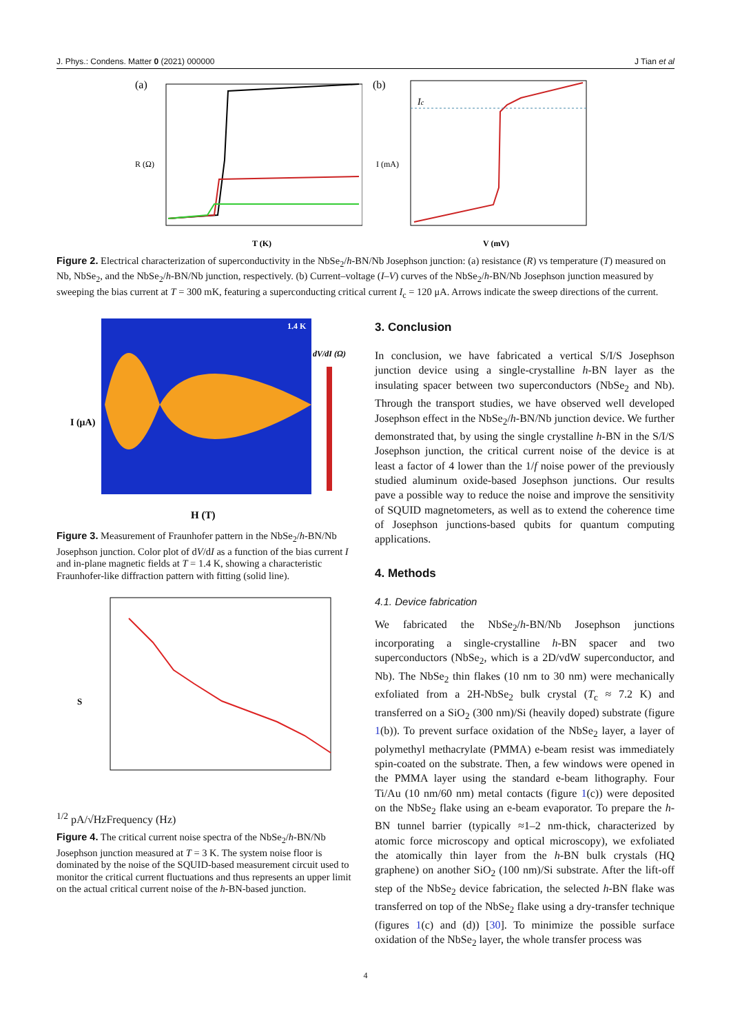J. Phys.: Condens. Matter 0 (2021) 000000 J Tian et al
(a)
R (Ω)
T (K)
(b)
Ic
I (mA)
V (mV)
Figure 2. Electrical characterization of superconductivity in the NbSe<sub>2</sub>/h-BN/Nb Josephson junction: (a) resistance (R) vs temperature (T) measured on Nb, NbSe<sub>2</sub>, and the NbSe<sub>2</sub>/h-BN/Nb junction, respectively. (b) Current–voltage (I–V) curves of the NbSe<sub>2</sub>/h-BN/Nb Josephson junction measured by sweeping the bias current at T = 300 mK, featuring a superconducting critical current I<sub>c</sub> = 120 μA. Arrows indicate the sweep directions of the current.
1.4 K
dV/dI (Ω)
I (μA)
H (T)
Figure 3. Measurement of Fraunhofer pattern in the NbSe<sub>2</sub>/h-BN/Nb Josephson junction. Color plot of dV/dI as a function of the bias current I and in-plane magnetic fields at T = 1.4 K, showing a characteristic Fraunhofer-like diffraction pattern with fitting (solid line).
S1/2 pA/√Hz
Frequency (Hz)
Figure 4. The critical current noise spectra of the NbSe<sub>2</sub>/h-BN/Nb Josephson junction measured at T = 3 K. The system noise floor is dominated by the noise of the SQUID-based measurement circuit used to monitor the critical current fluctuations and thus represents an upper limit on the actual critical current noise of the h-BN-based junction.
3. Conclusion
In conclusion, we have fabricated a vertical S/I/S Josephson junction device using a single-crystalline h-BN layer as the insulating spacer between two superconductors (NbSe<sub>2</sub> and Nb). Through the transport studies, we have observed well developed Josephson effect in the NbSe<sub>2</sub>/h-BN/Nb junction device. We further demonstrated that, by using the single crystalline h-BN in the S/I/S Josephson junction, the critical current noise of the device is at least a factor of 4 lower than the 1/f noise power of the previously studied aluminum oxide-based Josephson junctions. Our results pave a possible way to reduce the noise and improve the sensitivity of SQUID magnetometers, as well as to extend the coherence time of Josephson junctions-based qubits for quantum computing applications.
4. Methods
4.1. Device fabrication
We fabricated the NbSe<sub>2</sub>/h-BN/Nb Josephson junctions incorporating a single-crystalline h-BN spacer and two superconductors (NbSe<sub>2</sub>, which is a 2D/vdW superconductor, and Nb). The NbSe<sub>2</sub> thin flakes (10 nm to 30 nm) were mechanically exfoliated from a 2H-NbSe<sub>2</sub> bulk crystal (T<sub>c</sub> ≈ 7.2 K) and transferred on a SiO<sub>2</sub> (300 nm)/Si (heavily doped) substrate (figure 1(b)). To prevent surface oxidation of the NbSe<sub>2</sub> layer, a layer of polymethyl methacrylate (PMMA) e-beam resist was immediately spin-coated on the substrate. Then, a few windows were opened in the PMMA layer using the standard e-beam lithography. Four Ti/Au (10 nm/60 nm) metal contacts (figure 1(c)) were deposited on the NbSe<sub>2</sub> flake using an e-beam evaporator. To prepare the h-BN tunnel barrier (typically ≈1–2 nm-thick, characterized by atomic force microscopy and optical microscopy), we exfoliated the atomically thin layer from the h-BN bulk crystals (HQ graphene) on another SiO<sub>2</sub> (100 nm)/Si substrate. After the lift-off step of the NbSe<sub>2</sub> device fabrication, the selected h-BN flake was transferred on top of the NbSe<sub>2</sub> flake using a dry-transfer technique (figures 1(c) and (d)) [30]. To minimize the possible surface oxidation of the NbSe<sub>2</sub> layer, the whole transfer process was
4